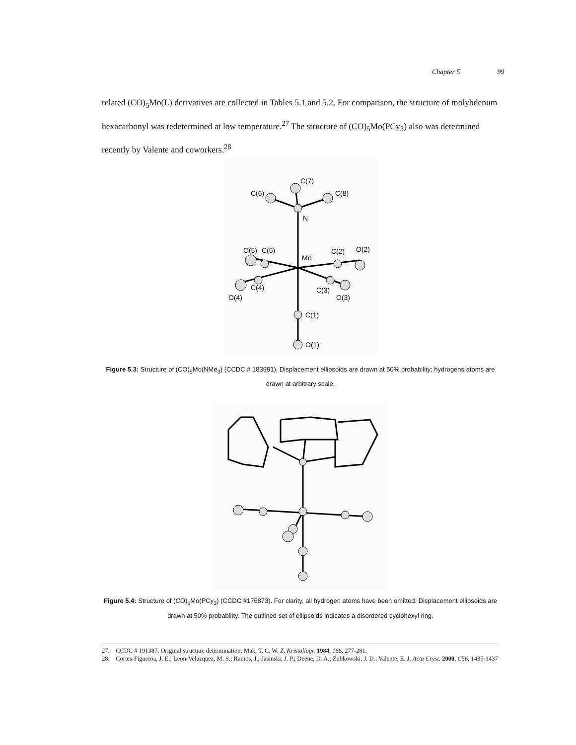Chapter 5 99
related (CO)<sub>5</sub>Mo(L) derivatives are collected in Tables 5.1 and 5.2. For comparison, the structure of molybdenum hexacarbonyl was redetermined at low temperature.<sup>27</sup> The structure of (CO)<sub>5</sub>Mo(PCy<sub>3</sub>) also was determined recently by Valente and coworkers.<sup>28</sup>
C(7)
C(6)
C(8)
N
O(5)
C(5)
Mo
C(2)
O(2)
C(4)
O(4)
C(3)
O(3)
C(1)
O(1)
Figure 5.3: Structure of (CO)<sub>5</sub>Mo(NMe<sub>3</sub>) (CCDC # 183991). Displacement ellipsoids are drawn at 50% probability; hydrogens atoms are drawn at arbitrary scale.
Figure 5.4: Structure of (CO)<sub>5</sub>Mo(PCy<sub>3</sub>) (CCDC #176873). For clarity, all hydrogen atoms have been omitted. Displacement ellipsoids are drawn at 50% probability. The outlined set of ellipsoids indicates a disordered cyclohexyl ring.
27. CCDC # 191387. Original structure determination: Mak, T. C. W. Z. Kristallogr. 1984, 166, 277-281.
28. Cortes-Figueroa, J. E.; Leon-Velazquez, M. S.; Ramos, J.; Jasinski, J. P.; Deene, D. A.; Zubkowski, J. D.; Valente, E. J. Acta Cryst. 2000, C56, 1435-1437